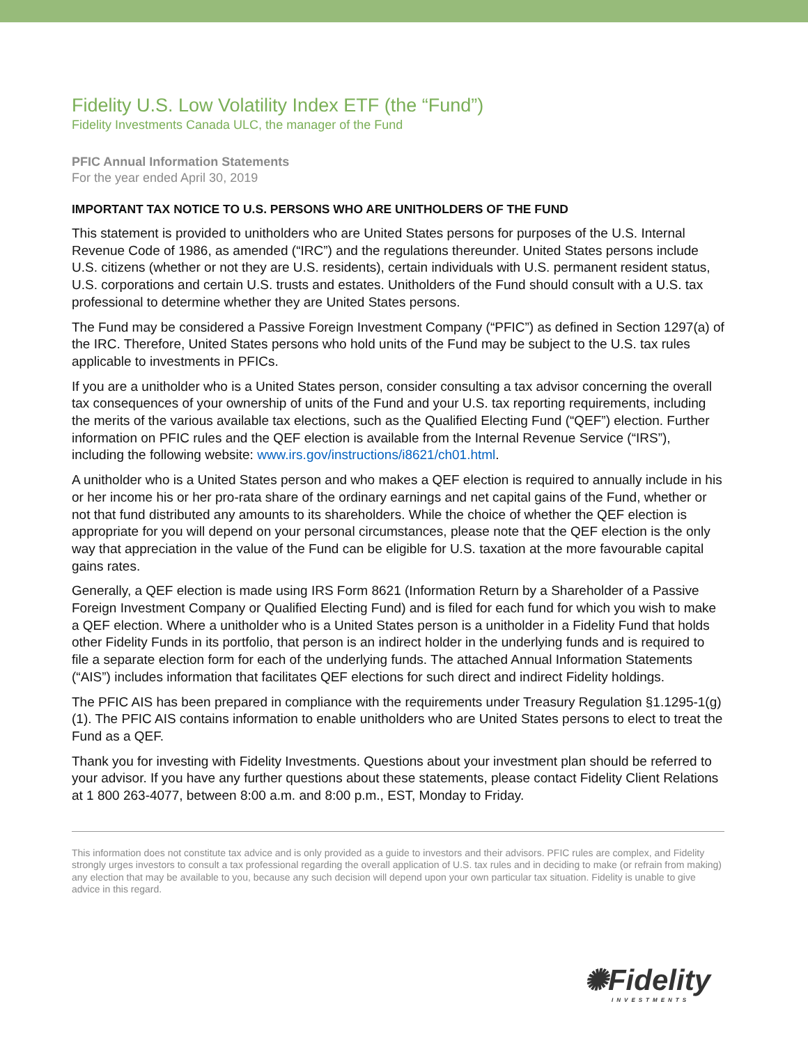Fidelity U.S. Low Volatility Index ETF (the “Fund”)
Fidelity Investments Canada ULC, the manager of the Fund
PFIC Annual Information Statements
For the year ended April 30, 2019
IMPORTANT TAX NOTICE TO U.S. PERSONS WHO ARE UNITHOLDERS OF THE FUND
This statement is provided to unitholders who are United States persons for purposes of the U.S. Internal Revenue Code of 1986, as amended (“IRC”) and the regulations thereunder. United States persons include U.S. citizens (whether or not they are U.S. residents), certain individuals with U.S. permanent resident status, U.S. corporations and certain U.S. trusts and estates. Unitholders of the Fund should consult with a U.S. tax professional to determine whether they are United States persons.
The Fund may be considered a Passive Foreign Investment Company (“PFIC”) as defined in Section 1297(a) of the IRC. Therefore, United States persons who hold units of the Fund may be subject to the U.S. tax rules applicable to investments in PFICs.
If you are a unitholder who is a United States person, consider consulting a tax advisor concerning the overall tax consequences of your ownership of units of the Fund and your U.S. tax reporting requirements, including the merits of the various available tax elections, such as the Qualified Electing Fund (“QEF”) election. Further information on PFIC rules and the QEF election is available from the Internal Revenue Service (“IRS”), including the following website: www.irs.gov/instructions/i8621/ch01.html.
A unitholder who is a United States person and who makes a QEF election is required to annually include in his or her income his or her pro-rata share of the ordinary earnings and net capital gains of the Fund, whether or not that fund distributed any amounts to its shareholders. While the choice of whether the QEF election is appropriate for you will depend on your personal circumstances, please note that the QEF election is the only way that appreciation in the value of the Fund can be eligible for U.S. taxation at the more favourable capital gains rates.
Generally, a QEF election is made using IRS Form 8621 (Information Return by a Shareholder of a Passive Foreign Investment Company or Qualified Electing Fund) and is filed for each fund for which you wish to make a QEF election. Where a unitholder who is a United States person is a unitholder in a Fidelity Fund that holds other Fidelity Funds in its portfolio, that person is an indirect holder in the underlying funds and is required to file a separate election form for each of the underlying funds. The attached Annual Information Statements (“AIS”) includes information that facilitates QEF elections for such direct and indirect Fidelity holdings.
The PFIC AIS has been prepared in compliance with the requirements under Treasury Regulation §1.1295-1(g)(1). The PFIC AIS contains information to enable unitholders who are United States persons to elect to treat the Fund as a QEF.
Thank you for investing with Fidelity Investments. Questions about your investment plan should be referred to your advisor. If you have any further questions about these statements, please contact Fidelity Client Relations at 1 800 263-4077, between 8:00 a.m. and 8:00 p.m., EST, Monday to Friday.
This information does not constitute tax advice and is only provided as a guide to investors and their advisors. PFIC rules are complex, and Fidelity strongly urges investors to consult a tax professional regarding the overall application of U.S. tax rules and in deciding to make (or refrain from making) any election that may be available to you, because any such decision will depend upon your own particular tax situation. Fidelity is unable to give advice in this regard.
✺Fidelity
INVESTMENTS